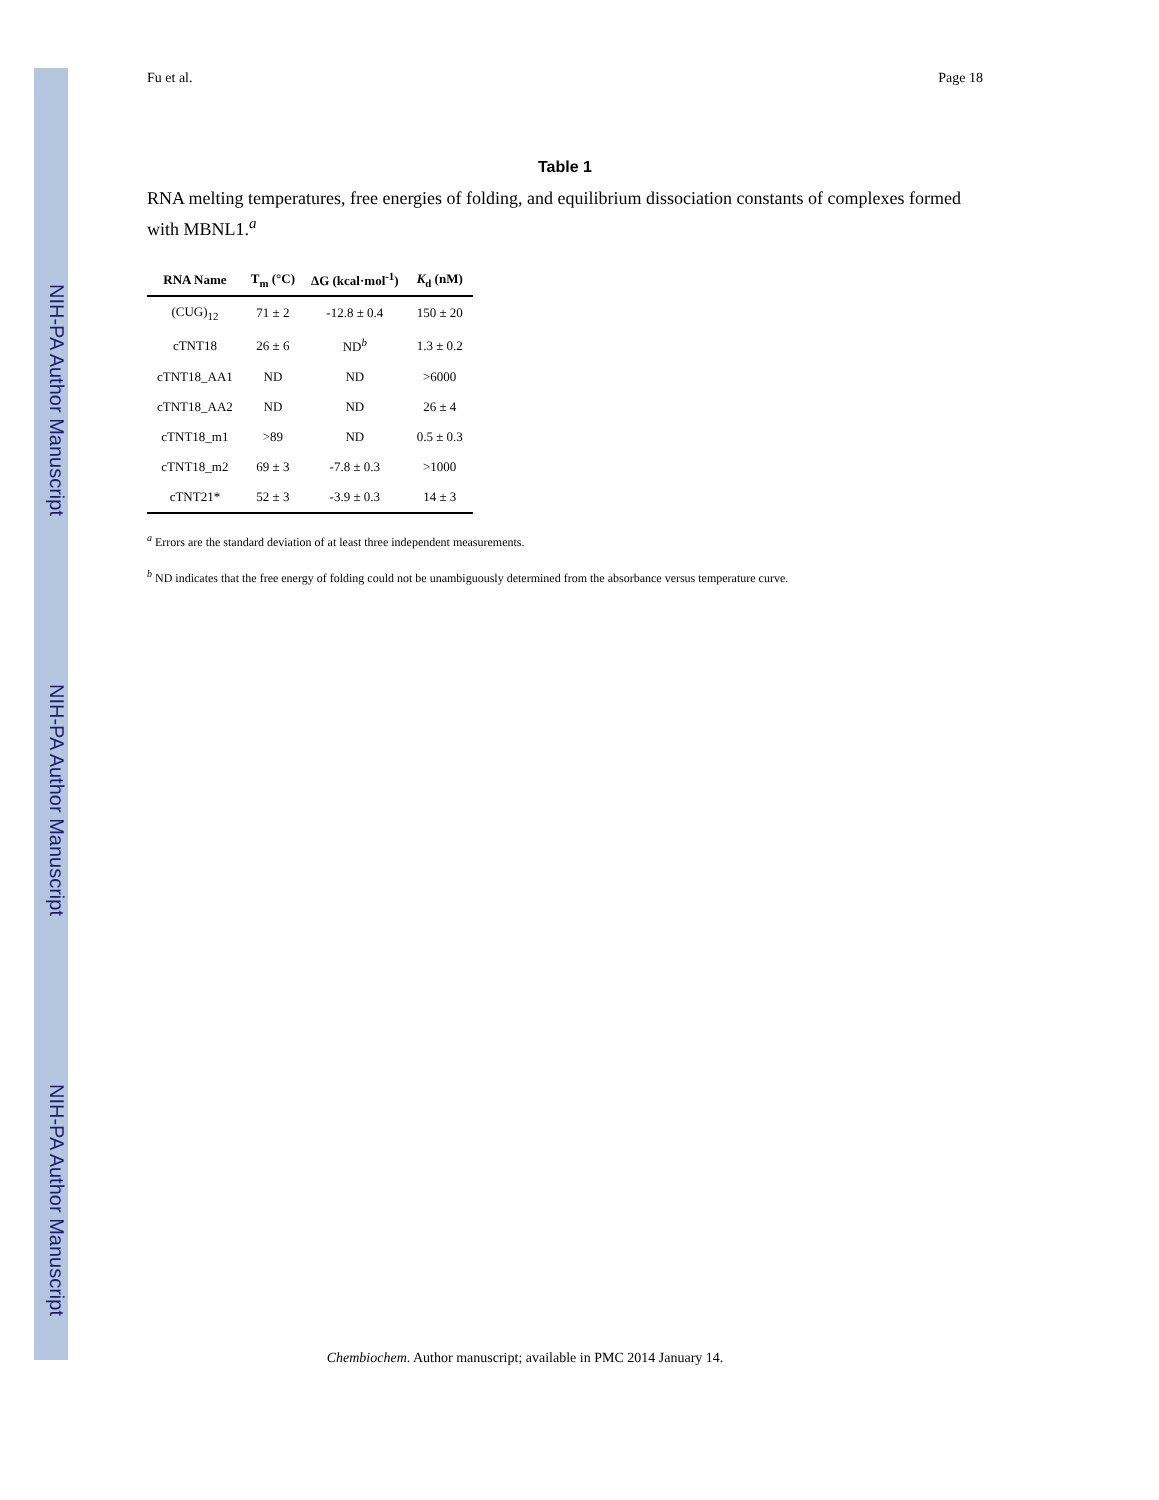NIH-PA Author Manuscript
NIH-PA Author Manuscript
NIH-PA Author Manuscript
Fu et al. Page 18
Table 1
RNA melting temperatures, free energies of folding, and equilibrium dissociation constants of complexes formed with MBNL1.<sup>a</sup>
| RNA Name | T<sub>m</sub> (°C) | ΔG (kcal·mol<sup>-1</sup>) | K<sub>d</sub> (nM) |
| --- | --- | --- | --- |
| (CUG)<sub>12</sub> | 71 ± 2 | -12.8 ± 0.4 | 150 ± 20 |
| cTNT18 | 26 ± 6 | ND<sup>b</sup> | 1.3 ± 0.2 |
| cTNT18_AA1 | ND | ND | >6000 |
| cTNT18_AA2 | ND | ND | 26 ± 4 |
| cTNT18_m1 | >89 | ND | 0.5 ± 0.3 |
| cTNT18_m2 | 69 ± 3 | -7.8 ± 0.3 | >1000 |
| cTNT21* | 52 ± 3 | -3.9 ± 0.3 | 14 ± 3 |
<sup>a</sup> Errors are the standard deviation of at least three independent measurements.
<sup>b</sup> ND indicates that the free energy of folding could not be unambiguously determined from the absorbance versus temperature curve.
Chembiochem. Author manuscript; available in PMC 2014 January 14.